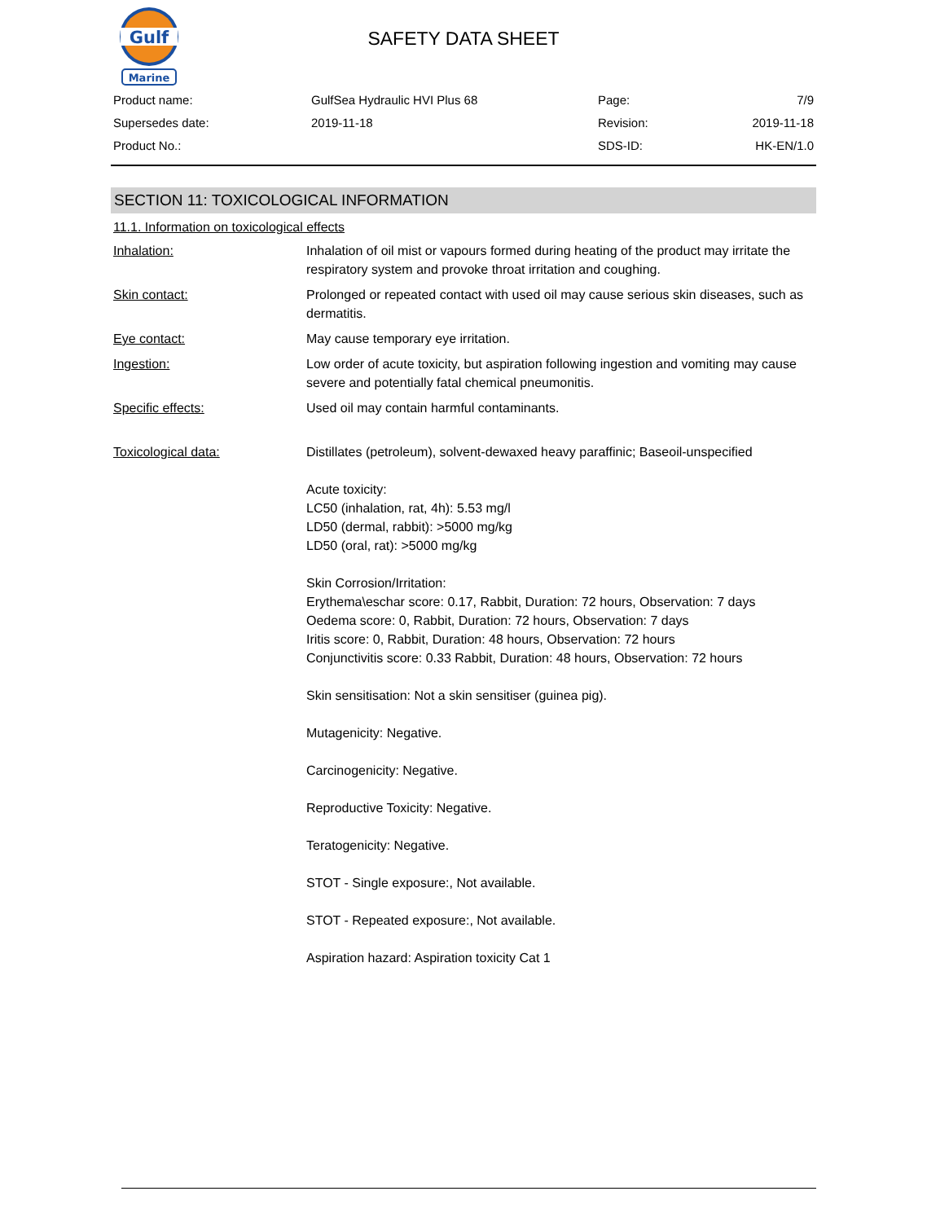Gulf
Marine
SAFETY DATA SHEET
| Product name: | GulfSea Hydraulic HVI Plus 68 | Page: | 7/9 |
| Supersedes date: | 2019-11-18 | Revision: | 2019-11-18 |
| Product No.: | | SDS-ID: | HK-EN/1.0 |
SECTION 11: TOXICOLOGICAL INFORMATION
11.1. Information on toxicological effects
| Inhalation: | Inhalation of oil mist or vapours formed during heating of the product may irritate the respiratory system and provoke throat irritation and coughing. |
| Skin contact: | Prolonged or repeated contact with used oil may cause serious skin diseases, such as dermatitis. |
| Eye contact: | May cause temporary eye irritation. |
| Ingestion: | Low order of acute toxicity, but aspiration following ingestion and vomiting may cause severe and potentially fatal chemical pneumonitis. |
| Specific effects: | Used oil may contain harmful contaminants. |
| Toxicological data: | Distillates (petroleum), solvent-dewaxed heavy paraffinic; Baseoil-unspecified Acute toxicity: LC50 (inhalation, rat, 4h): 5.53 mg/l LD50 (dermal, rabbit): >5000 mg/kg LD50 (oral, rat): >5000 mg/kg Skin Corrosion/Irritation: Erythema\eschar score: 0.17, Rabbit, Duration: 72 hours, Observation: 7 days Oedema score: 0, Rabbit, Duration: 72 hours, Observation: 7 days Iritis score: 0, Rabbit, Duration: 48 hours, Observation: 72 hours Conjunctivitis score: 0.33 Rabbit, Duration: 48 hours, Observation: 72 hours Skin sensitisation: Not a skin sensitiser (guinea pig). Mutagenicity: Negative. Carcinogenicity: Negative. Reproductive Toxicity: Negative. Teratogenicity: Negative. STOT - Single exposure:, Not available. STOT - Repeated exposure:, Not available. Aspiration hazard: Aspiration toxicity Cat 1 |